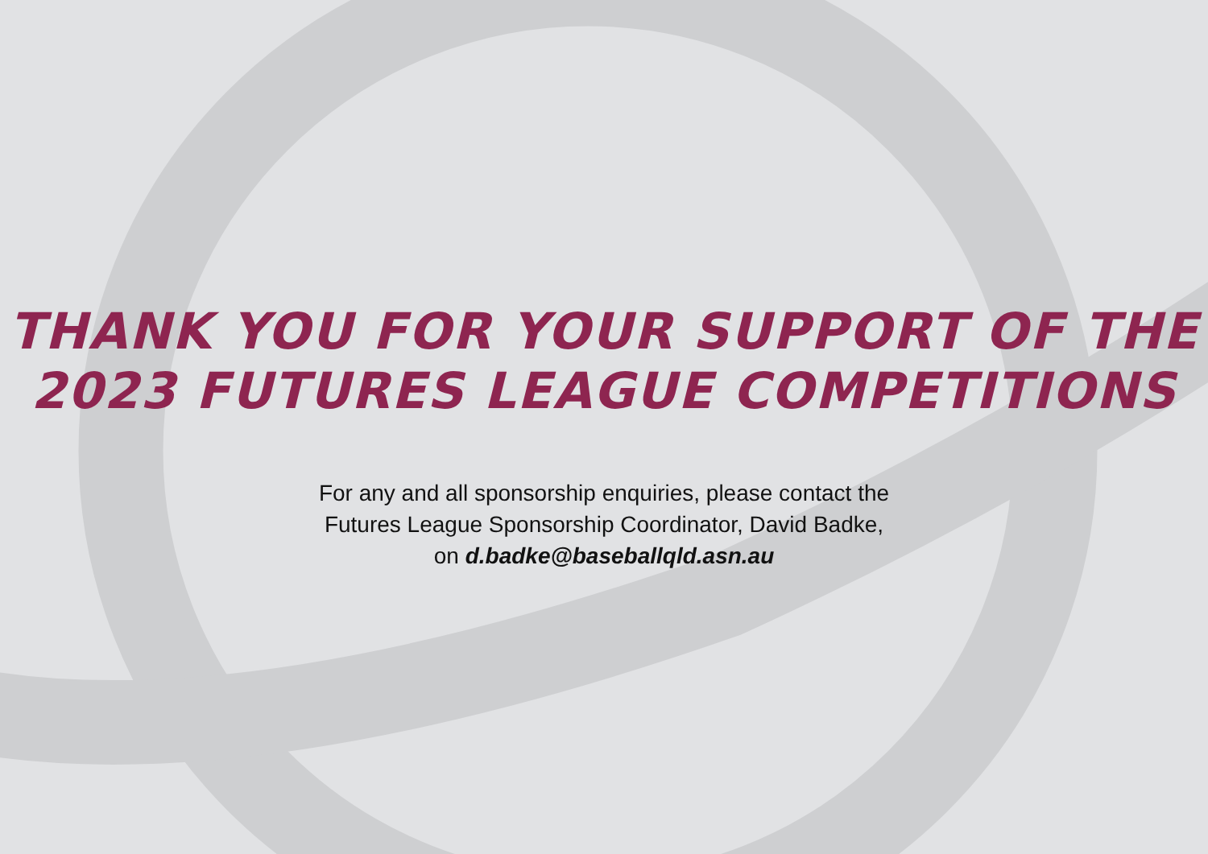THANK YOU FOR YOUR SUPPORT OF THE
2023 FUTURES LEAGUE COMPETITIONS
For any and all sponsorship enquiries, please contact the
Futures League Sponsorship Coordinator, David Badke,
on d.badke@baseballqld.asn.au